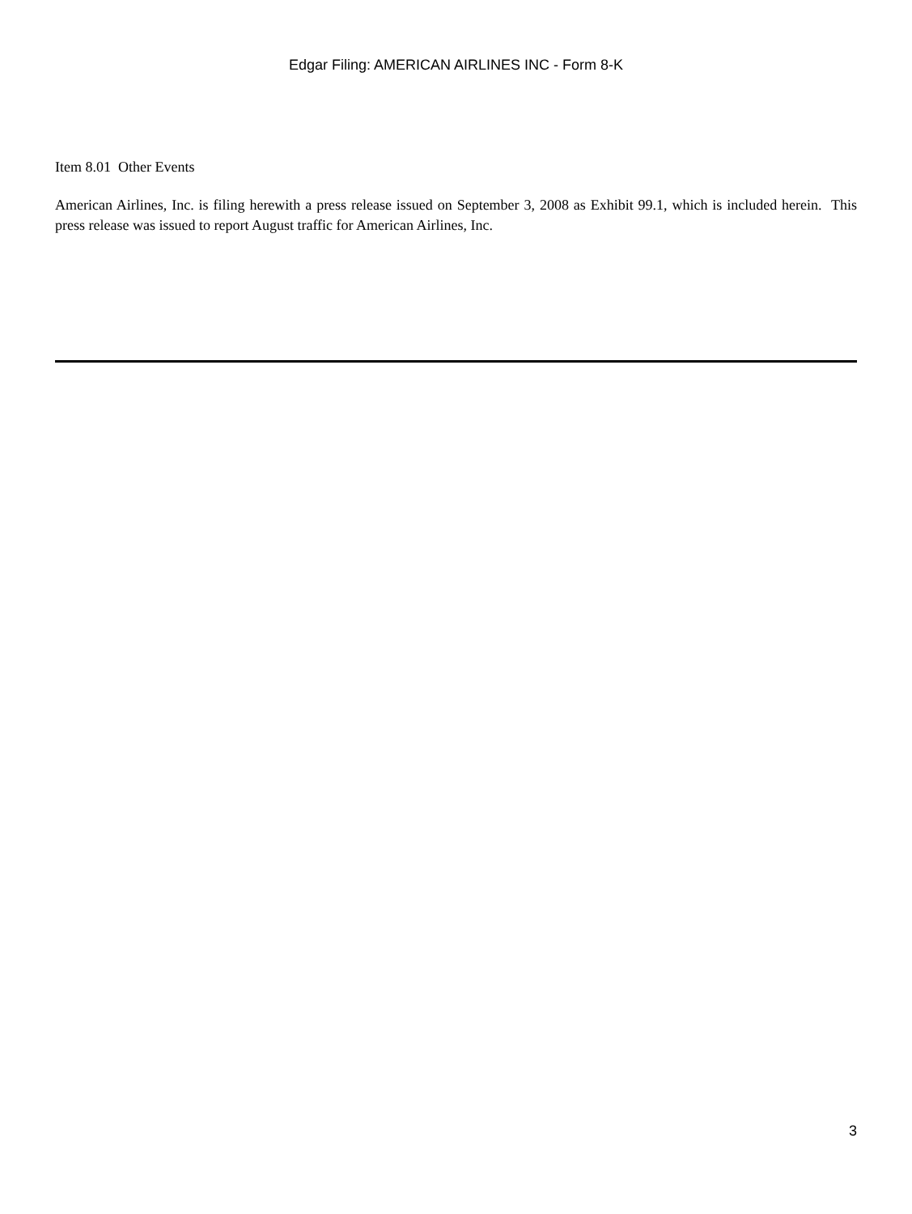Edgar Filing: AMERICAN AIRLINES INC - Form 8-K
Item 8.01 Other Events
American Airlines, Inc. is filing herewith a press release issued on September 3, 2008 as Exhibit 99.1, which is included herein. This press release was issued to report August traffic for American Airlines, Inc.
3